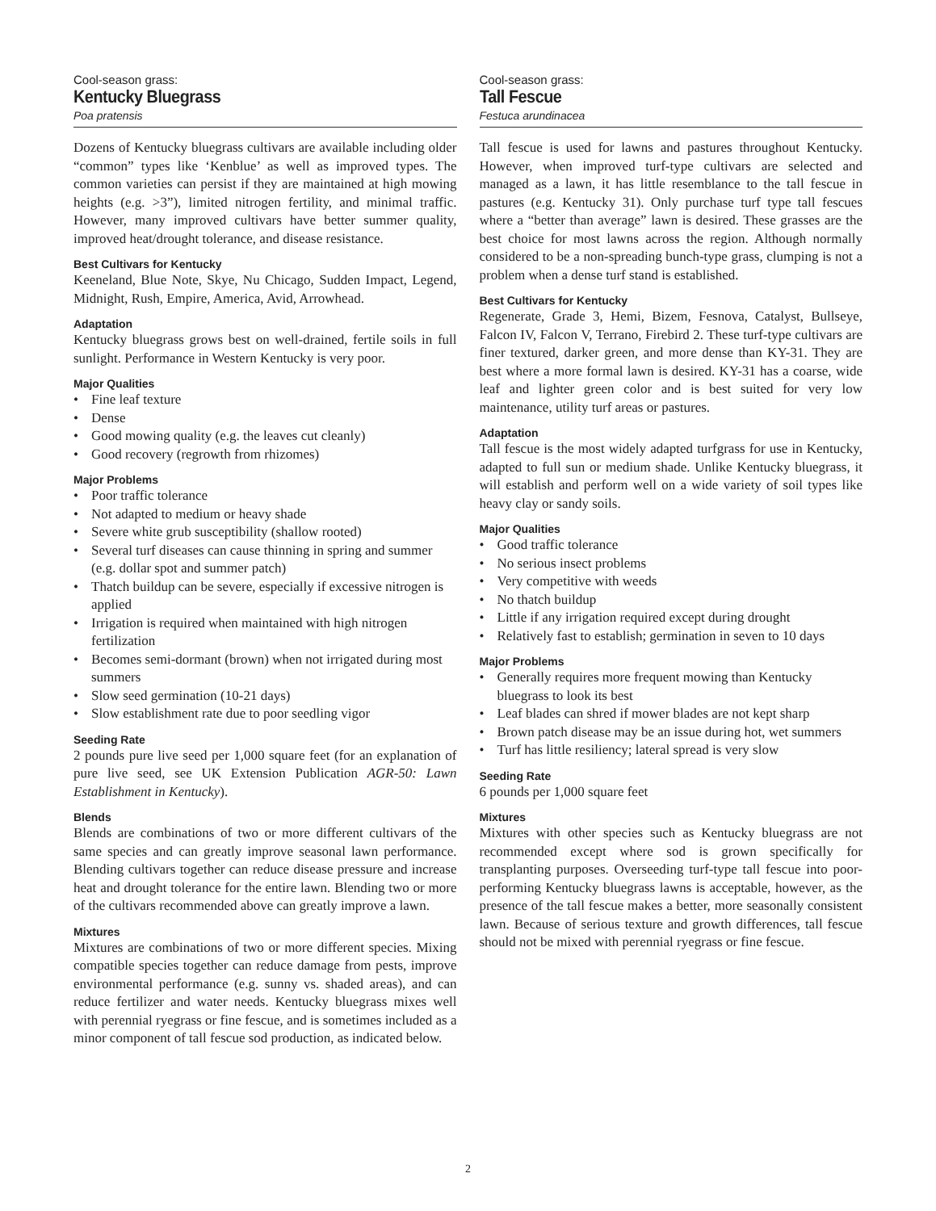Cool-season grass:
Kentucky Bluegrass
Poa pratensis
Dozens of Kentucky bluegrass cultivars are available including older “common” types like ‘Kenblue’ as well as improved types. The common varieties can persist if they are maintained at high mowing heights (e.g. >3”), limited nitrogen fertility, and minimal traffic. However, many improved cultivars have better summer quality, improved heat/drought tolerance, and disease resistance.
Best Cultivars for Kentucky
Keeneland, Blue Note, Skye, Nu Chicago, Sudden Impact, Legend, Midnight, Rush, Empire, America, Avid, Arrowhead.
Adaptation
Kentucky bluegrass grows best on well-drained, fertile soils in full sunlight. Performance in Western Kentucky is very poor.
Major Qualities
• Fine leaf texture
• Dense
• Good mowing quality (e.g. the leaves cut cleanly)
• Good recovery (regrowth from rhizomes)
Major Problems
• Poor traffic tolerance
• Not adapted to medium or heavy shade
• Severe white grub susceptibility (shallow rooted)
• Several turf diseases can cause thinning in spring and summer (e.g. dollar spot and summer patch)
• Thatch buildup can be severe, especially if excessive nitrogen is applied
• Irrigation is required when maintained with high nitrogen fertilization
• Becomes semi-dormant (brown) when not irrigated during most summers
• Slow seed germination (10-21 days)
• Slow establishment rate due to poor seedling vigor
Seeding Rate
2 pounds pure live seed per 1,000 square feet (for an explanation of pure live seed, see UK Extension Publication AGR-50: Lawn Establishment in Kentucky).
Blends
Blends are combinations of two or more different cultivars of the same species and can greatly improve seasonal lawn performance. Blending cultivars together can reduce disease pressure and increase heat and drought tolerance for the entire lawn. Blending two or more of the cultivars recommended above can greatly improve a lawn.
Mixtures
Mixtures are combinations of two or more different species. Mixing compatible species together can reduce damage from pests, improve environmental performance (e.g. sunny vs. shaded areas), and can reduce fertilizer and water needs. Kentucky bluegrass mixes well with perennial ryegrass or fine fescue, and is sometimes included as a minor component of tall fescue sod production, as indicated below.
Cool-season grass:
Tall Fescue
Festuca arundinacea
Tall fescue is used for lawns and pastures throughout Kentucky. However, when improved turf-type cultivars are selected and managed as a lawn, it has little resemblance to the tall fescue in pastures (e.g. Kentucky 31). Only purchase turf type tall fescues where a “better than average” lawn is desired. These grasses are the best choice for most lawns across the region. Although normally considered to be a non-spreading bunch-type grass, clumping is not a problem when a dense turf stand is established.
Best Cultivars for Kentucky
Regenerate, Grade 3, Hemi, Bizem, Fesnova, Catalyst, Bullseye, Falcon IV, Falcon V, Terrano, Firebird 2. These turf-type cultivars are finer textured, darker green, and more dense than KY-31. They are best where a more formal lawn is desired. KY-31 has a coarse, wide leaf and lighter green color and is best suited for very low maintenance, utility turf areas or pastures.
Adaptation
Tall fescue is the most widely adapted turfgrass for use in Kentucky, adapted to full sun or medium shade. Unlike Kentucky bluegrass, it will establish and perform well on a wide variety of soil types like heavy clay or sandy soils.
Major Qualities
• Good traffic tolerance
• No serious insect problems
• Very competitive with weeds
• No thatch buildup
• Little if any irrigation required except during drought
• Relatively fast to establish; germination in seven to 10 days
Major Problems
• Generally requires more frequent mowing than Kentucky bluegrass to look its best
• Leaf blades can shred if mower blades are not kept sharp
• Brown patch disease may be an issue during hot, wet summers
• Turf has little resiliency; lateral spread is very slow
Seeding Rate
6 pounds per 1,000 square feet
Mixtures
Mixtures with other species such as Kentucky bluegrass are not recommended except where sod is grown specifically for transplanting purposes. Overseeding turf-type tall fescue into poor-performing Kentucky bluegrass lawns is acceptable, however, as the presence of the tall fescue makes a better, more seasonally consistent lawn. Because of serious texture and growth differences, tall fescue should not be mixed with perennial ryegrass or fine fescue.
2